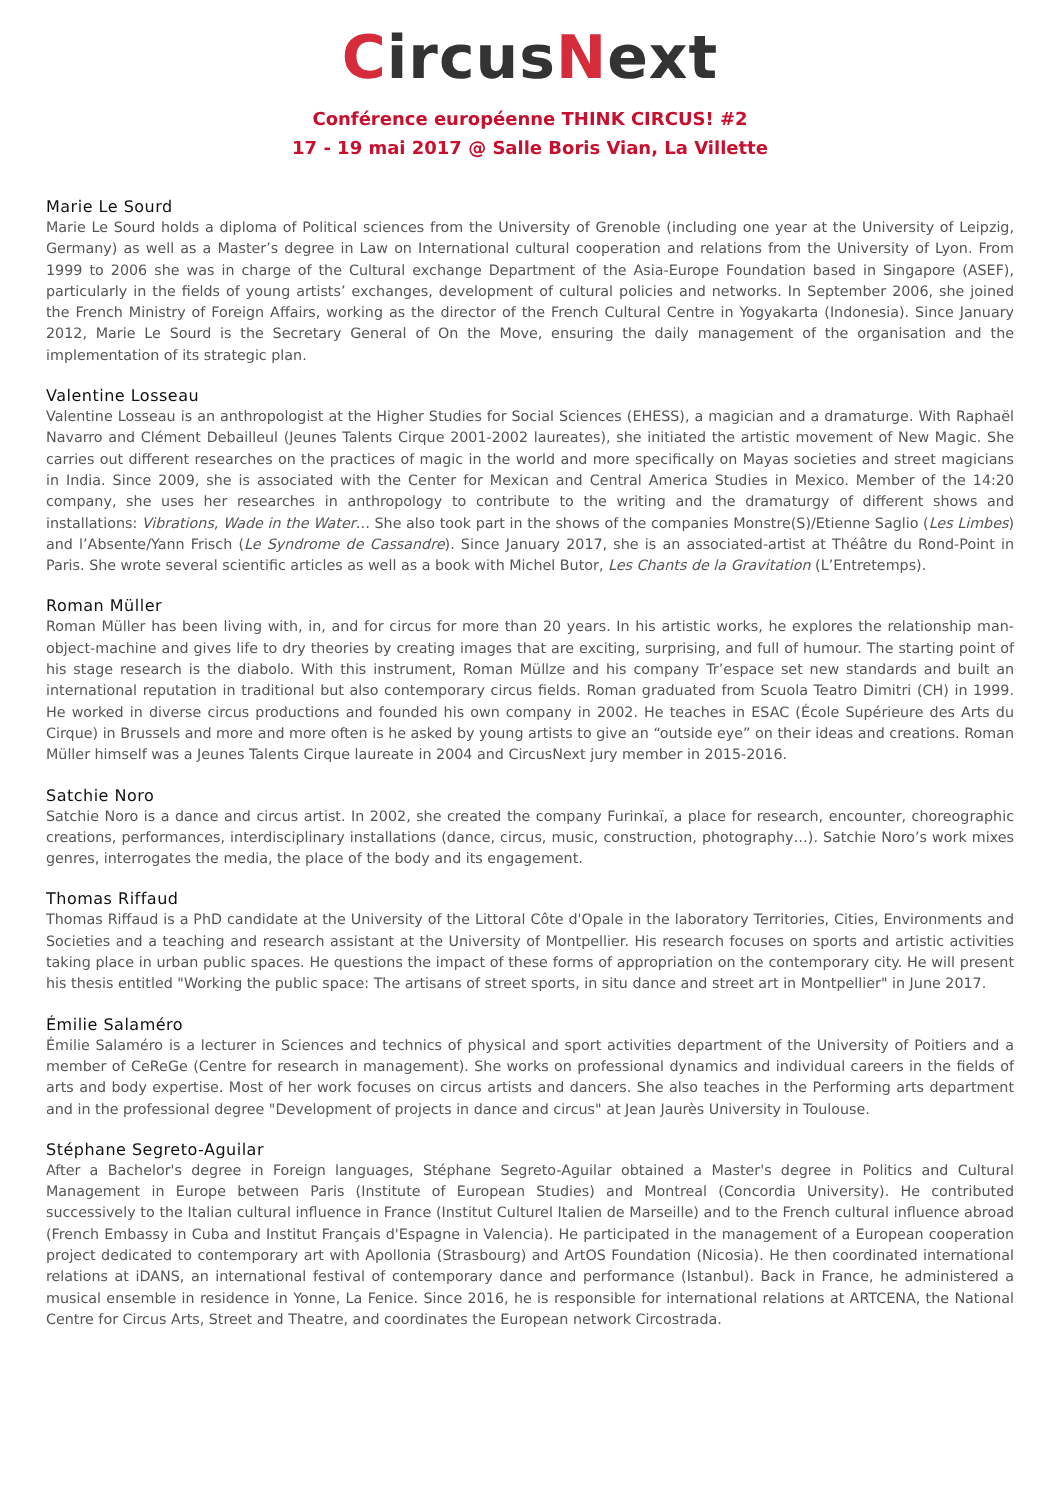CircusNext
Conférence européenne THINK CIRCUS! #2
17 - 19 mai 2017 @ Salle Boris Vian, La Villette
Marie Le Sourd
Marie Le Sourd holds a diploma of Political sciences from the University of Grenoble (including one year at the University of Leipzig, Germany) as well as a Master’s degree in Law on International cultural cooperation and relations from the University of Lyon. From 1999 to 2006 she was in charge of the Cultural exchange Department of the Asia-Europe Foundation based in Singapore (ASEF), particularly in the fields of young artists’ exchanges, development of cultural policies and networks. In September 2006, she joined the French Ministry of Foreign Affairs, working as the director of the French Cultural Centre in Yogyakarta (Indonesia). Since January 2012, Marie Le Sourd is the Secretary General of On the Move, ensuring the daily management of the organisation and the implementation of its strategic plan.
Valentine Losseau
Valentine Losseau is an anthropologist at the Higher Studies for Social Sciences (EHESS), a magician and a dramaturge. With Raphaël Navarro and Clément Debailleul (Jeunes Talents Cirque 2001-2002 laureates), she initiated the artistic movement of New Magic. She carries out different researches on the practices of magic in the world and more specifically on Mayas societies and street magicians in India. Since 2009, she is associated with the Center for Mexican and Central America Studies in Mexico. Member of the 14:20 company, she uses her researches in anthropology to contribute to the writing and the dramaturgy of different shows and installations: Vibrations, Wade in the Water… She also took part in the shows of the companies Monstre(S)/Etienne Saglio (Les Limbes) and l’Absente/Yann Frisch (Le Syndrome de Cassandre). Since January 2017, she is an associated-artist at Théâtre du Rond-Point in Paris. She wrote several scientific articles as well as a book with Michel Butor, Les Chants de la Gravitation (L’Entretemps).
Roman Müller
Roman Müller has been living with, in, and for circus for more than 20 years. In his artistic works, he explores the relationship man-object-machine and gives life to dry theories by creating images that are exciting, surprising, and full of humour. The starting point of his stage research is the diabolo. With this instrument, Roman Müllze and his company Tr’espace set new standards and built an international reputation in traditional but also contemporary circus fields. Roman graduated from Scuola Teatro Dimitri (CH) in 1999. He worked in diverse circus productions and founded his own company in 2002. He teaches in ESAC (École Supérieure des Arts du Cirque) in Brussels and more and more often is he asked by young artists to give an “outside eye” on their ideas and creations. Roman Müller himself was a Jeunes Talents Cirque laureate in 2004 and CircusNext jury member in 2015-2016.
Satchie Noro
Satchie Noro is a dance and circus artist. In 2002, she created the company Furinkaï, a place for research, encounter, choreographic creations, performances, interdisciplinary installations (dance, circus, music, construction, photography…). Satchie Noro’s work mixes genres, interrogates the media, the place of the body and its engagement.
Thomas Riffaud
Thomas Riffaud is a PhD candidate at the University of the Littoral Côte d'Opale in the laboratory Territories, Cities, Environments and Societies and a teaching and research assistant at the University of Montpellier. His research focuses on sports and artistic activities taking place in urban public spaces. He questions the impact of these forms of appropriation on the contemporary city. He will present his thesis entitled "Working the public space: The artisans of street sports, in situ dance and street art in Montpellier" in June 2017.
Émilie Salaméro
Émilie Salaméro is a lecturer in Sciences and technics of physical and sport activities department of the University of Poitiers and a member of CeReGe (Centre for research in management). She works on professional dynamics and individual careers in the fields of arts and body expertise. Most of her work focuses on circus artists and dancers. She also teaches in the Performing arts department and in the professional degree "Development of projects in dance and circus" at Jean Jaurès University in Toulouse.
Stéphane Segreto-Aguilar
After a Bachelor's degree in Foreign languages, Stéphane Segreto-Aguilar obtained a Master's degree in Politics and Cultural Management in Europe between Paris (Institute of European Studies) and Montreal (Concordia University). He contributed successively to the Italian cultural influence in France (Institut Culturel Italien de Marseille) and to the French cultural influence abroad (French Embassy in Cuba and Institut Français d'Espagne in Valencia). He participated in the management of a European cooperation project dedicated to contemporary art with Apollonia (Strasbourg) and ArtOS Foundation (Nicosia). He then coordinated international relations at iDANS, an international festival of contemporary dance and performance (Istanbul). Back in France, he administered a musical ensemble in residence in Yonne, La Fenice. Since 2016, he is responsible for international relations at ARTCENA, the National Centre for Circus Arts, Street and Theatre, and coordinates the European network Circostrada.